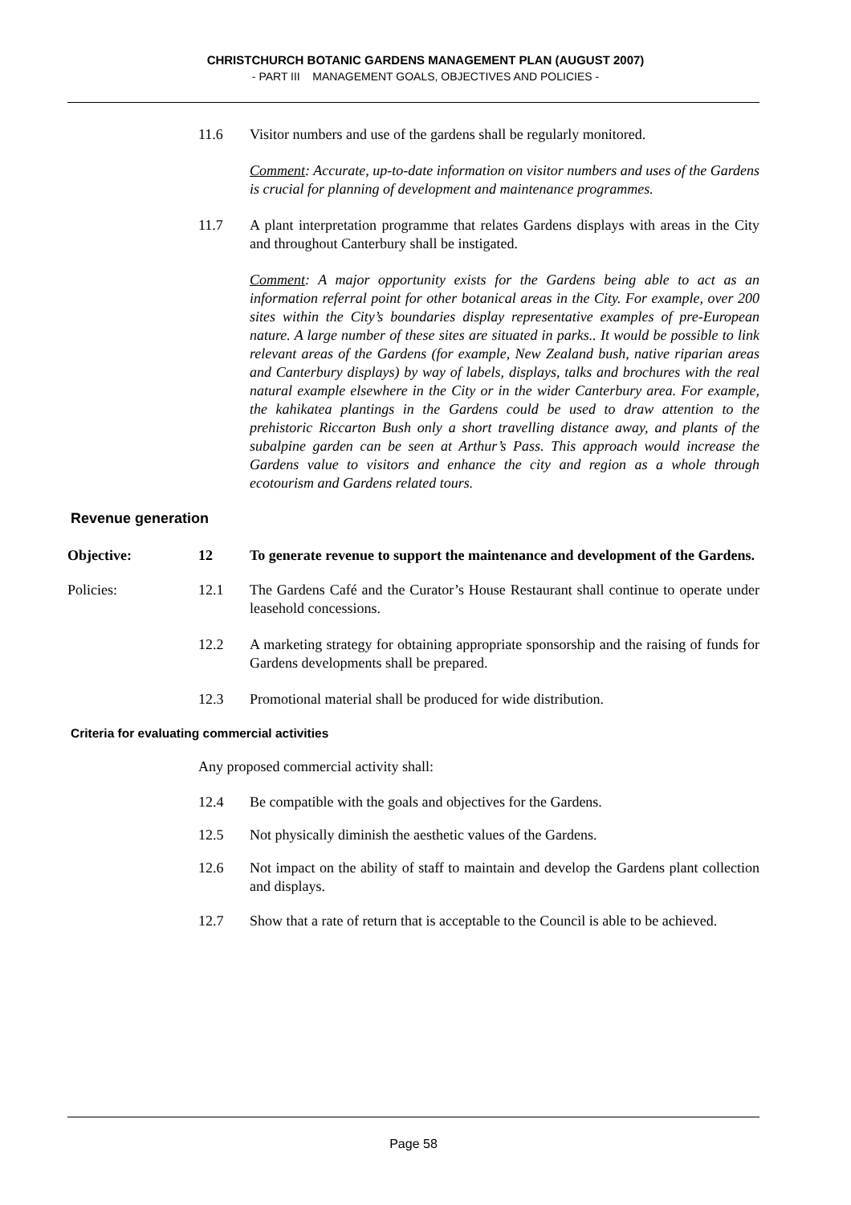CHRISTCHURCH BOTANIC GARDENS MANAGEMENT PLAN (AUGUST 2007)
- PART III MANAGEMENT GOALS, OBJECTIVES AND POLICIES -
11.6 Visitor numbers and use of the gardens shall be regularly monitored.
Comment: Accurate, up-to-date information on visitor numbers and uses of the Gardens is crucial for planning of development and maintenance programmes.
11.7 A plant interpretation programme that relates Gardens displays with areas in the City and throughout Canterbury shall be instigated.
Comment: A major opportunity exists for the Gardens being able to act as an information referral point for other botanical areas in the City. For example, over 200 sites within the City’s boundaries display representative examples of pre-European nature. A large number of these sites are situated in parks.. It would be possible to link relevant areas of the Gardens (for example, New Zealand bush, native riparian areas and Canterbury displays) by way of labels, displays, talks and brochures with the real natural example elsewhere in the City or in the wider Canterbury area. For example, the kahikatea plantings in the Gardens could be used to draw attention to the prehistoric Riccarton Bush only a short travelling distance away, and plants of the subalpine garden can be seen at Arthur’s Pass. This approach would increase the Gardens value to visitors and enhance the city and region as a whole through ecotourism and Gardens related tours.
Revenue generation
Objective: 12 To generate revenue to support the maintenance and development of the Gardens.
Policies: 12.1 The Gardens Café and the Curator’s House Restaurant shall continue to operate under leasehold concessions.
12.2 A marketing strategy for obtaining appropriate sponsorship and the raising of funds for Gardens developments shall be prepared.
12.3 Promotional material shall be produced for wide distribution.
Criteria for evaluating commercial activities
Any proposed commercial activity shall:
12.4 Be compatible with the goals and objectives for the Gardens.
12.5 Not physically diminish the aesthetic values of the Gardens.
12.6 Not impact on the ability of staff to maintain and develop the Gardens plant collection and displays.
12.7 Show that a rate of return that is acceptable to the Council is able to be achieved.
Page 58